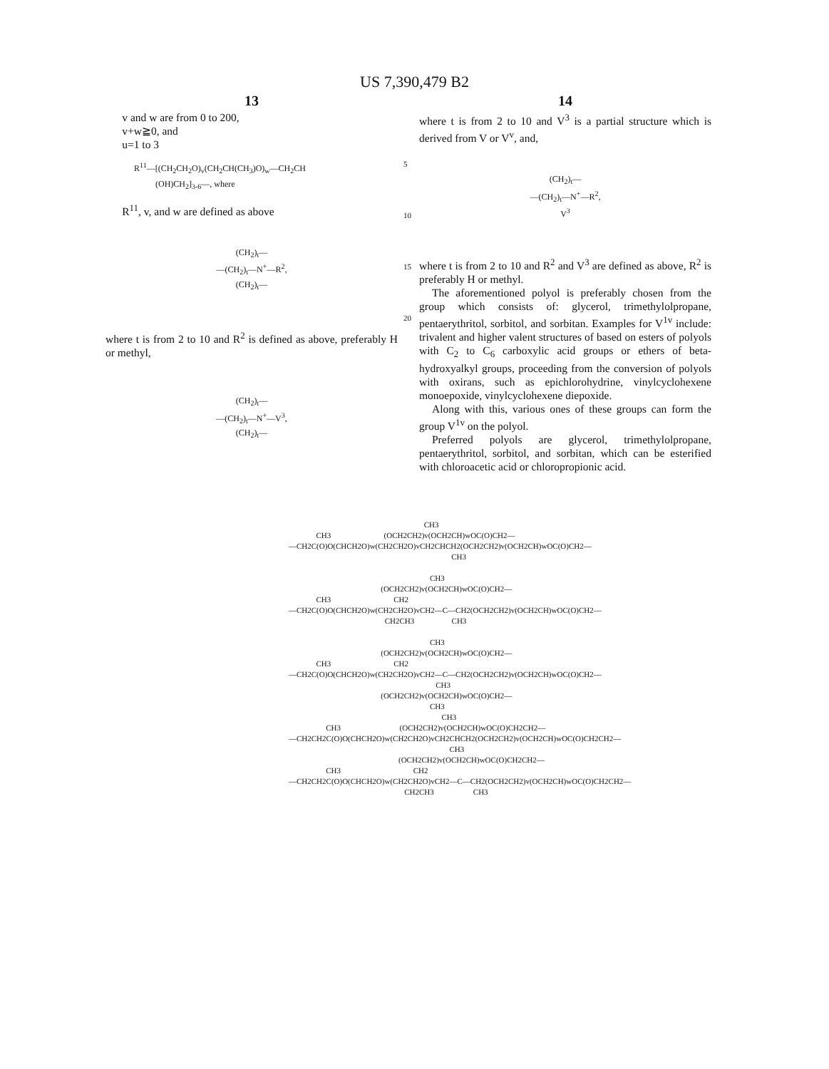US 7,390,479 B2
13
v and w are from 0 to 200,
v+w≧0, and
u=1 to 3
R<sup>11</sup>—[(CH<sub>2</sub>CH<sub>2</sub>O)<sub>v</sub>(CH<sub>2</sub>CH(CH<sub>3</sub>)O)<sub>w</sub>—CH<sub>2</sub>CH
(OH)CH<sub>2</sub>]<sub>3-6</sub>—, where
R<sup>11</sup>, v, and w are defined as above
(CH<sub>2</sub>)<sub>t</sub>—
—(CH<sub>2</sub>)<sub>t</sub>—N<sup>+</sup>—R<sup>2</sup>,
(CH<sub>2</sub>)<sub>t</sub>—
where t is from 2 to 10 and R<sup>2</sup> is defined as above, preferably H or methyl,
(CH<sub>2</sub>)<sub>t</sub>—
—(CH<sub>2</sub>)<sub>t</sub>—N<sup>+</sup>—V<sup>3</sup>,
(CH<sub>2</sub>)<sub>t</sub>—
5
10
15
20
14
where t is from 2 to 10 and V<sup>3</sup> is a partial structure which is derived from V or V<sup>v</sup>, and,
(CH<sub>2</sub>)<sub>t</sub>—
—(CH<sub>2</sub>)<sub>t</sub>—N<sup>+</sup>—R<sup>2</sup>,
V<sup>3</sup>
where t is from 2 to 10 and R<sup>2</sup> and V<sup>3</sup> are defined as above, R<sup>2</sup> is preferably H or methyl.
The aforementioned polyol is preferably chosen from the group which consists of: glycerol, trimethylolpropane, pentaerythritol, sorbitol, and sorbitan. Examples for V<sup>1v</sup> include: trivalent and higher valent structures of based on esters of polyols with C<sub>2</sub> to C<sub>6</sub> carboxylic acid groups or ethers of beta-hydroxyalkyl groups, proceeding from the conversion of polyols with oxirans, such as epichlorohydrine, vinylcyclohexene monoepoxide, vinylcyclohexene diepoxide.
Along with this, various ones of these groups can form the group V<sup>1v</sup> on the polyol.
Preferred polyols are glycerol, trimethylolpropane, pentaerythritol, sorbitol, and sorbitan, which can be esterified with chloroacetic acid or chloropropionic acid.
CH3 CH3 (OCH2CH2)v(OCH2CH)wOC(O)CH2— —CH2C(O)O(CHCH2O)w(CH2CH2O)vCH2CHCH2(OCH2CH2)v(OCH2CH)wOC(O)CH2— CH3 CH3 (OCH2CH2)v(OCH2CH)wOC(O)CH2— CH3 CH2 —CH2C(O)O(CHCH2O)w(CH2CH2O)vCH2—C—CH2(OCH2CH2)v(OCH2CH)wOC(O)CH2— CH2CH3 CH3 CH3 (OCH2CH2)v(OCH2CH)wOC(O)CH2— CH3 CH2 —CH2C(O)O(CHCH2O)w(CH2CH2O)vCH2—C—CH2(OCH2CH2)v(OCH2CH)wOC(O)CH2— CH3 (OCH2CH2)v(OCH2CH)wOC(O)CH2— CH3 CH3 CH3 (OCH2CH2)v(OCH2CH)wOC(O)CH2CH2— —CH2CH2C(O)O(CHCH2O)w(CH2CH2O)vCH2CHCH2(OCH2CH2)v(OCH2CH)wOC(O)CH2CH2— CH3 (OCH2CH2)v(OCH2CH)wOC(O)CH2CH2— CH3 CH2 —CH2CH2C(O)O(CHCH2O)w(CH2CH2O)vCH2—C—CH2(OCH2CH2)v(OCH2CH)wOC(O)CH2CH2— CH2CH3 CH3